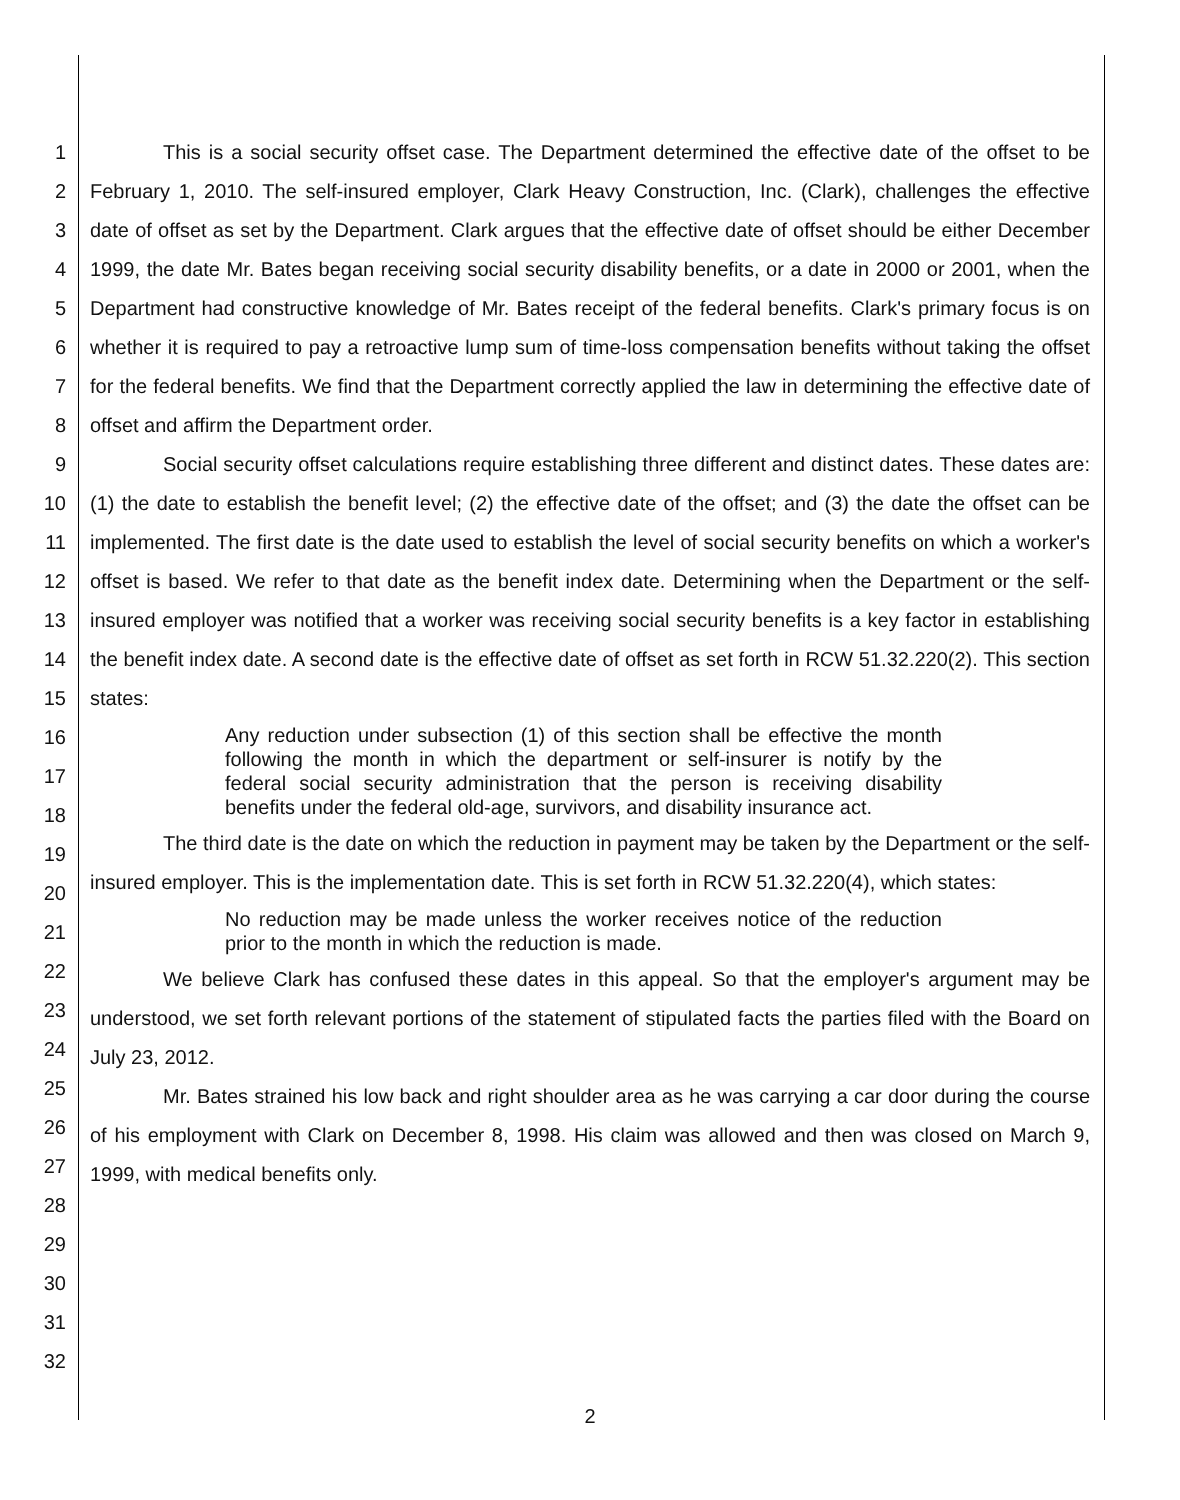1
2
3
4
5
6
7
8
9
10
11
12
13
14
15
16
17
18
19
20
21
22
23
24
25
26
27
28
29
30
31
32
This is a social security offset case. The Department determined the effective date of the offset to be February 1, 2010. The self-insured employer, Clark Heavy Construction, Inc. (Clark), challenges the effective date of offset as set by the Department. Clark argues that the effective date of offset should be either December 1999, the date Mr. Bates began receiving social security disability benefits, or a date in 2000 or 2001, when the Department had constructive knowledge of Mr. Bates receipt of the federal benefits. Clark's primary focus is on whether it is required to pay a retroactive lump sum of time-loss compensation benefits without taking the offset for the federal benefits. We find that the Department correctly applied the law in determining the effective date of offset and affirm the Department order.
Social security offset calculations require establishing three different and distinct dates. These dates are: (1) the date to establish the benefit level; (2) the effective date of the offset; and (3) the date the offset can be implemented. The first date is the date used to establish the level of social security benefits on which a worker's offset is based. We refer to that date as the benefit index date. Determining when the Department or the self-insured employer was notified that a worker was receiving social security benefits is a key factor in establishing the benefit index date. A second date is the effective date of offset as set forth in RCW 51.32.220(2). This section states:
Any reduction under subsection (1) of this section shall be effective the month following the month in which the department or self-insurer is notify by the federal social security administration that the person is receiving disability benefits under the federal old-age, survivors, and disability insurance act.
The third date is the date on which the reduction in payment may be taken by the Department or the self-insured employer. This is the implementation date. This is set forth in RCW 51.32.220(4), which states:
No reduction may be made unless the worker receives notice of the reduction prior to the month in which the reduction is made.
We believe Clark has confused these dates in this appeal. So that the employer's argument may be understood, we set forth relevant portions of the statement of stipulated facts the parties filed with the Board on July 23, 2012.
Mr. Bates strained his low back and right shoulder area as he was carrying a car door during the course of his employment with Clark on December 8, 1998. His claim was allowed and then was closed on March 9, 1999, with medical benefits only.
2